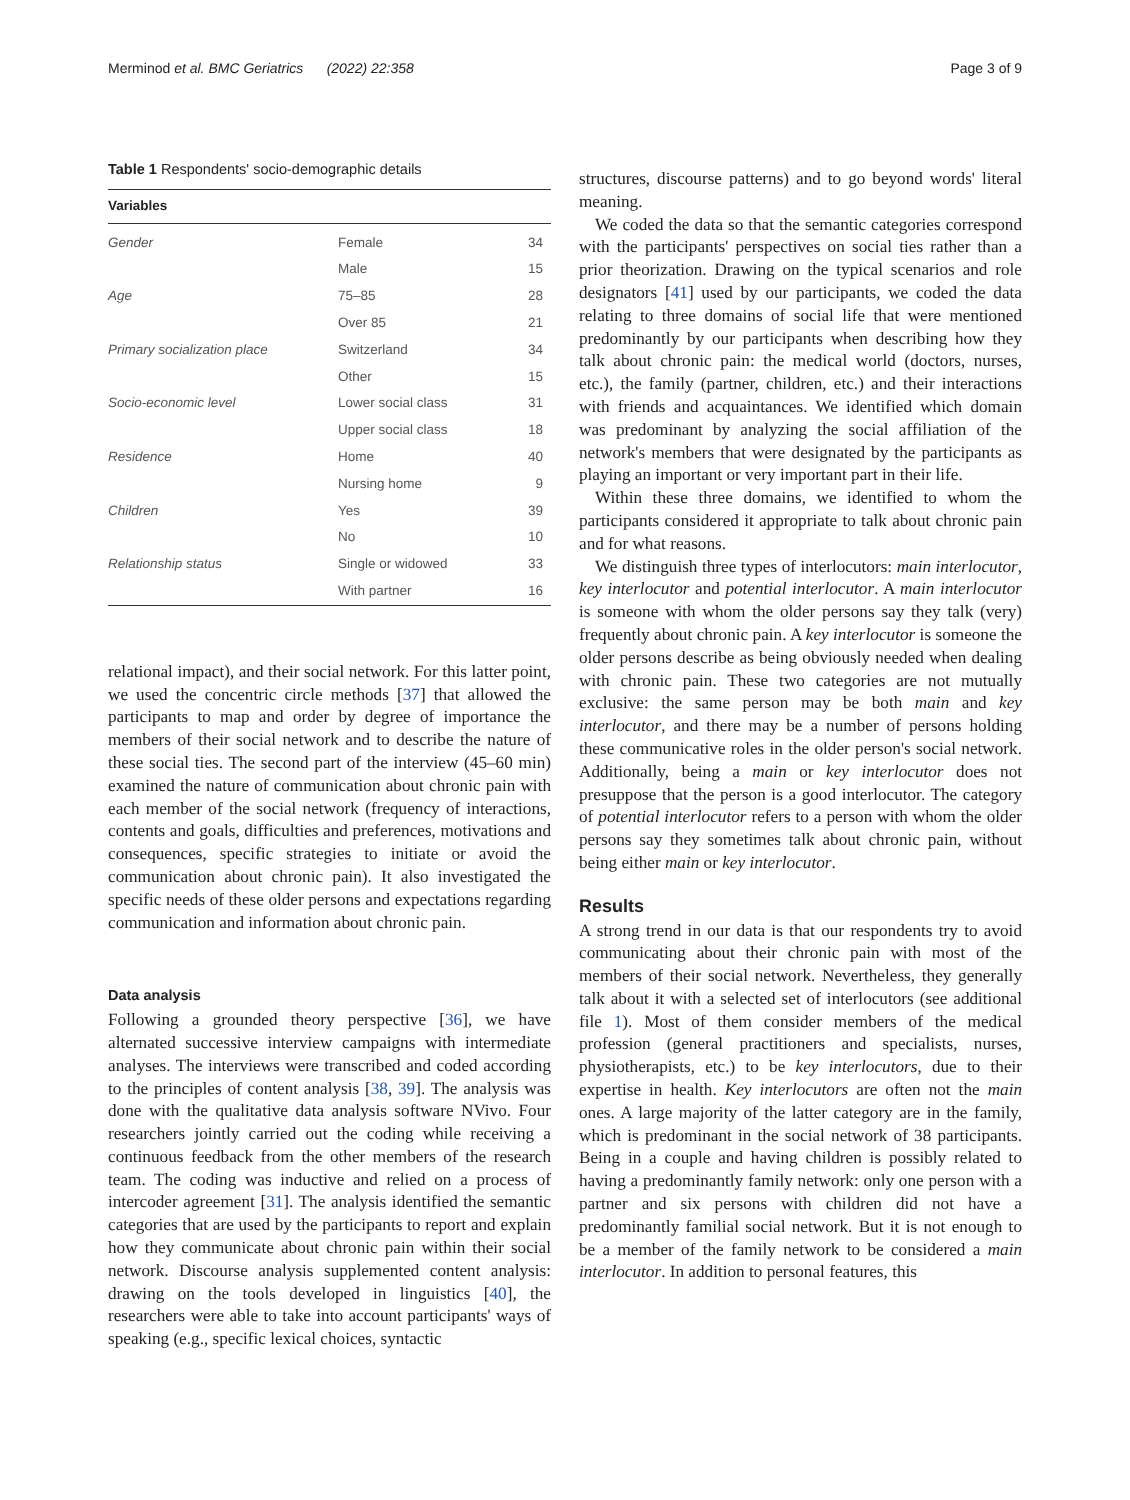Merminod et al. BMC Geriatrics (2022) 22:358 Page 3 of 9
Table 1 Respondents' socio-demographic details
| Variables | | |
| --- | --- | --- |
| Gender | Female | 34 |
| | Male | 15 |
| Age | 75–85 | 28 |
| | Over 85 | 21 |
| Primary socialization place | Switzerland | 34 |
| | Other | 15 |
| Socio-economic level | Lower social class | 31 |
| | Upper social class | 18 |
| Residence | Home | 40 |
| | Nursing home | 9 |
| Children | Yes | 39 |
| | No | 10 |
| Relationship status | Single or widowed | 33 |
| | With partner | 16 |
relational impact), and their social network. For this latter point, we used the concentric circle methods [37] that allowed the participants to map and order by degree of importance the members of their social network and to describe the nature of these social ties. The second part of the interview (45–60 min) examined the nature of communication about chronic pain with each member of the social network (frequency of interactions, contents and goals, difficulties and preferences, motivations and consequences, specific strategies to initiate or avoid the communication about chronic pain). It also investigated the specific needs of these older persons and expectations regarding communication and information about chronic pain.
Data analysis
Following a grounded theory perspective [36], we have alternated successive interview campaigns with intermediate analyses. The interviews were transcribed and coded according to the principles of content analysis [38, 39]. The analysis was done with the qualitative data analysis software NVivo. Four researchers jointly carried out the coding while receiving a continuous feedback from the other members of the research team. The coding was inductive and relied on a process of intercoder agreement [31]. The analysis identified the semantic categories that are used by the participants to report and explain how they communicate about chronic pain within their social network. Discourse analysis supplemented content analysis: drawing on the tools developed in linguistics [40], the researchers were able to take into account participants' ways of speaking (e.g., specific lexical choices, syntactic
structures, discourse patterns) and to go beyond words' literal meaning.
We coded the data so that the semantic categories correspond with the participants' perspectives on social ties rather than a prior theorization. Drawing on the typical scenarios and role designators [41] used by our participants, we coded the data relating to three domains of social life that were mentioned predominantly by our participants when describing how they talk about chronic pain: the medical world (doctors, nurses, etc.), the family (partner, children, etc.) and their interactions with friends and acquaintances. We identified which domain was predominant by analyzing the social affiliation of the network's members that were designated by the participants as playing an important or very important part in their life.
Within these three domains, we identified to whom the participants considered it appropriate to talk about chronic pain and for what reasons.
We distinguish three types of interlocutors: main interlocutor, key interlocutor and potential interlocutor. A main interlocutor is someone with whom the older persons say they talk (very) frequently about chronic pain. A key interlocutor is someone the older persons describe as being obviously needed when dealing with chronic pain. These two categories are not mutually exclusive: the same person may be both main and key interlocutor, and there may be a number of persons holding these communicative roles in the older person's social network. Additionally, being a main or key interlocutor does not presuppose that the person is a good interlocutor. The category of potential interlocutor refers to a person with whom the older persons say they sometimes talk about chronic pain, without being either main or key interlocutor.
Results
A strong trend in our data is that our respondents try to avoid communicating about their chronic pain with most of the members of their social network. Nevertheless, they generally talk about it with a selected set of interlocutors (see additional file 1). Most of them consider members of the medical profession (general practitioners and specialists, nurses, physiotherapists, etc.) to be key interlocutors, due to their expertise in health. Key interlocutors are often not the main ones. A large majority of the latter category are in the family, which is predominant in the social network of 38 participants. Being in a couple and having children is possibly related to having a predominantly family network: only one person with a partner and six persons with children did not have a predominantly familial social network. But it is not enough to be a member of the family network to be considered a main interlocutor. In addition to personal features, this